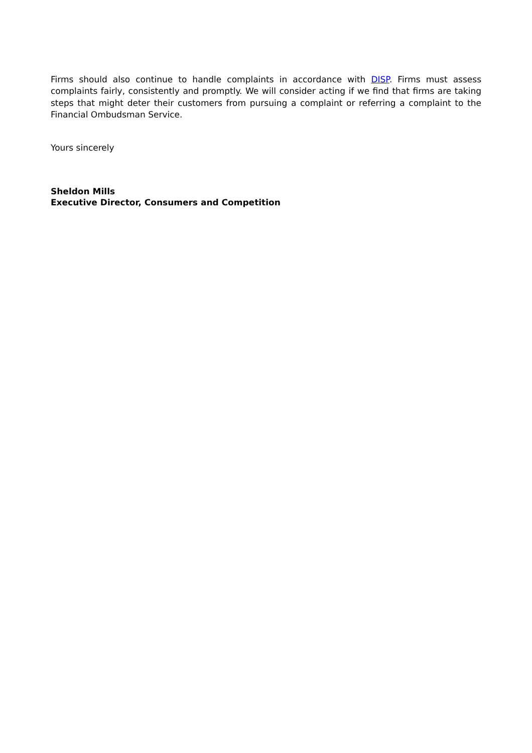Firms should also continue to handle complaints in accordance with DISP. Firms must assess complaints fairly, consistently and promptly. We will consider acting if we find that firms are taking steps that might deter their customers from pursuing a complaint or referring a complaint to the Financial Ombudsman Service.
Yours sincerely
Sheldon Mills
Executive Director, Consumers and Competition